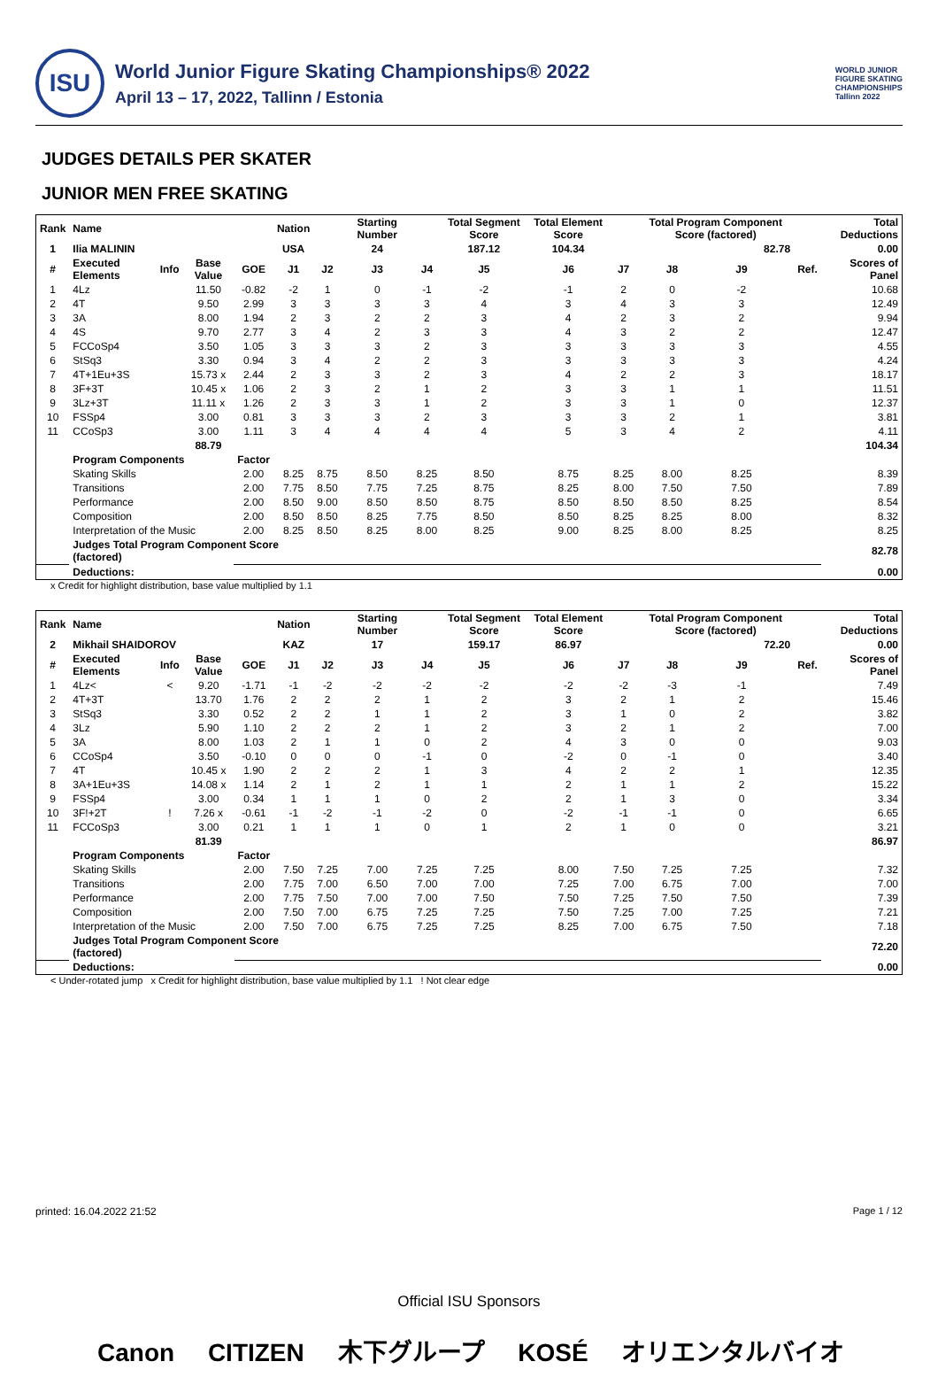ISU
World Junior Figure Skating Championships® 2022
April 13 – 17, 2022, Tallinn / Estonia
WORLD JUNIOR
FIGURE SKATING
CHAMPIONSHIPS
Tallinn 2022
JUDGES DETAILS PER SKATER
JUNIOR MEN FREE SKATING
| Rank | Name | | | | Nation | | Starting Number | | Total Segment Score | Total Element Score | | Total Program Component Score (factored) | | | | Total Deductions |
| --- | --- | --- | --- | --- | --- | --- | --- | --- | --- | --- | --- | --- | --- | --- | --- | --- |
| 1 | Ilia MALININ | | | | USA | | 24 | | 187.12 | 104.34 | | 82.78 | | | | 0.00 |
| # | Executed Elements | Info | Base Value | GOE | J1 | J2 | J3 | J4 | J5 | J6 | J7 | J8 | J9 | | Ref. | Scores of Panel |
| 1 | 4Lz | | 11.50 | -0.82 | -2 | 1 | 0 | -1 | -2 | -1 | 2 | 0 | -2 | | | 10.68 |
| 2 | 4T | | 9.50 | 2.99 | 3 | 3 | 3 | 3 | 4 | 3 | 4 | 3 | 3 | | | 12.49 |
| 3 | 3A | | 8.00 | 1.94 | 2 | 3 | 2 | 2 | 3 | 4 | 2 | 3 | 2 | | | 9.94 |
| 4 | 4S | | 9.70 | 2.77 | 3 | 4 | 2 | 3 | 3 | 4 | 3 | 2 | 2 | | | 12.47 |
| 5 | FCCoSp4 | | 3.50 | 1.05 | 3 | 3 | 3 | 2 | 3 | 3 | 3 | 3 | 3 | | | 4.55 |
| 6 | StSq3 | | 3.30 | 0.94 | 3 | 4 | 2 | 2 | 3 | 3 | 3 | 3 | 3 | | | 4.24 |
| 7 | 4T+1Eu+3S | | 15.73 x | 2.44 | 2 | 3 | 3 | 2 | 3 | 4 | 2 | 2 | 3 | | | 18.17 |
| 8 | 3F+3T | | 10.45 x | 1.06 | 2 | 3 | 2 | 1 | 2 | 3 | 3 | 1 | 1 | | | 11.51 |
| 9 | 3Lz+3T | | 11.11 x | 1.26 | 2 | 3 | 3 | 1 | 2 | 3 | 3 | 1 | 0 | | | 12.37 |
| 10 | FSSp4 | | 3.00 | 0.81 | 3 | 3 | 3 | 2 | 3 | 3 | 3 | 2 | 1 | | | 3.81 |
| 11 | CCoSp3 | | 3.00 | 1.11 | 3 | 4 | 4 | 4 | 4 | 5 | 3 | 4 | 2 | | | 4.11 |
| | | | 88.79 | | | | | | | | | | | | | 104.34 |
| | Program Components | | | Factor | | | | | | | | | | | | |
| | Skating Skills | | | 2.00 | 8.25 | 8.75 | 8.50 | 8.25 | 8.50 | 8.75 | 8.25 | 8.00 | 8.25 | | | 8.39 |
| | Transitions | | | 2.00 | 7.75 | 8.50 | 7.75 | 7.25 | 8.75 | 8.25 | 8.00 | 7.50 | 7.50 | | | 7.89 |
| | Performance | | | 2.00 | 8.50 | 9.00 | 8.50 | 8.50 | 8.75 | 8.50 | 8.50 | 8.50 | 8.25 | | | 8.54 |
| | Composition | | | 2.00 | 8.50 | 8.50 | 8.25 | 7.75 | 8.50 | 8.50 | 8.25 | 8.25 | 8.00 | | | 8.32 |
| | Interpretation of the Music | | | 2.00 | 8.25 | 8.50 | 8.25 | 8.00 | 8.25 | 9.00 | 8.25 | 8.00 | 8.25 | | | 8.25 |
| | Judges Total Program Component Score (factored) | | | | | | | | | | | | | | | 82.78 |
| | Deductions: | | | | | | | | | | | | | | | 0.00 |
x Credit for highlight distribution, base value multiplied by 1.1
| Rank | Name | | | | Nation | | Starting Number | | Total Segment Score | Total Element Score | | Total Program Component Score (factored) | | | | Total Deductions |
| --- | --- | --- | --- | --- | --- | --- | --- | --- | --- | --- | --- | --- | --- | --- | --- | --- |
| 2 | Mikhail SHAIDOROV | | | | KAZ | | 17 | | 159.17 | 86.97 | | 72.20 | | | | 0.00 |
| # | Executed Elements | Info | Base Value | GOE | J1 | J2 | J3 | J4 | J5 | J6 | J7 | J8 | J9 | | Ref. | Scores of Panel |
| 1 | 4Lz< | < | 9.20 | -1.71 | -1 | -2 | -2 | -2 | -2 | -2 | -2 | -3 | -1 | | | 7.49 |
| 2 | 4T+3T | | 13.70 | 1.76 | 2 | 2 | 2 | 1 | 2 | 3 | 2 | 1 | 2 | | | 15.46 |
| 3 | StSq3 | | 3.30 | 0.52 | 2 | 2 | 1 | 1 | 2 | 3 | 1 | 0 | 2 | | | 3.82 |
| 4 | 3Lz | | 5.90 | 1.10 | 2 | 2 | 2 | 1 | 2 | 3 | 2 | 1 | 2 | | | 7.00 |
| 5 | 3A | | 8.00 | 1.03 | 2 | 1 | 1 | 0 | 2 | 4 | 3 | 0 | 0 | | | 9.03 |
| 6 | CCoSp4 | | 3.50 | -0.10 | 0 | 0 | 0 | -1 | 0 | -2 | 0 | -1 | 0 | | | 3.40 |
| 7 | 4T | | 10.45 x | 1.90 | 2 | 2 | 2 | 1 | 3 | 4 | 2 | 2 | 1 | | | 12.35 |
| 8 | 3A+1Eu+3S | | 14.08 x | 1.14 | 2 | 1 | 2 | 1 | 1 | 2 | 1 | 1 | 2 | | | 15.22 |
| 9 | FSSp4 | | 3.00 | 0.34 | 1 | 1 | 1 | 0 | 2 | 2 | 1 | 3 | 0 | | | 3.34 |
| 10 | 3F!+2T | ! | 7.26 x | -0.61 | -1 | -2 | -1 | -2 | 0 | -2 | -1 | -1 | 0 | | | 6.65 |
| 11 | FCCoSp3 | | 3.00 | 0.21 | 1 | 1 | 1 | 0 | 1 | 2 | 1 | 0 | 0 | | | 3.21 |
| | | | 81.39 | | | | | | | | | | | | | 86.97 |
| | Program Components | | | Factor | | | | | | | | | | | | |
| | Skating Skills | | | 2.00 | 7.50 | 7.25 | 7.00 | 7.25 | 7.25 | 8.00 | 7.50 | 7.25 | 7.25 | | | 7.32 |
| | Transitions | | | 2.00 | 7.75 | 7.00 | 6.50 | 7.00 | 7.00 | 7.25 | 7.00 | 6.75 | 7.00 | | | 7.00 |
| | Performance | | | 2.00 | 7.75 | 7.50 | 7.00 | 7.00 | 7.50 | 7.50 | 7.25 | 7.50 | 7.50 | | | 7.39 |
| | Composition | | | 2.00 | 7.50 | 7.00 | 6.75 | 7.25 | 7.25 | 7.50 | 7.25 | 7.00 | 7.25 | | | 7.21 |
| | Interpretation of the Music | | | 2.00 | 7.50 | 7.00 | 6.75 | 7.25 | 7.25 | 8.25 | 7.00 | 6.75 | 7.50 | | | 7.18 |
| | Judges Total Program Component Score (factored) | | | | | | | | | | | | | | | 72.20 |
| | Deductions: | | | | | | | | | | | | | | | 0.00 |
< Under-rotated jump x Credit for highlight distribution, base value multiplied by 1.1 ! Not clear edge
printed: 16.04.2022 21:52 Page 1 / 12
Official ISU Sponsors
Canon CITIZEN 木下グループ KOSÉ オリエンタルバイオ